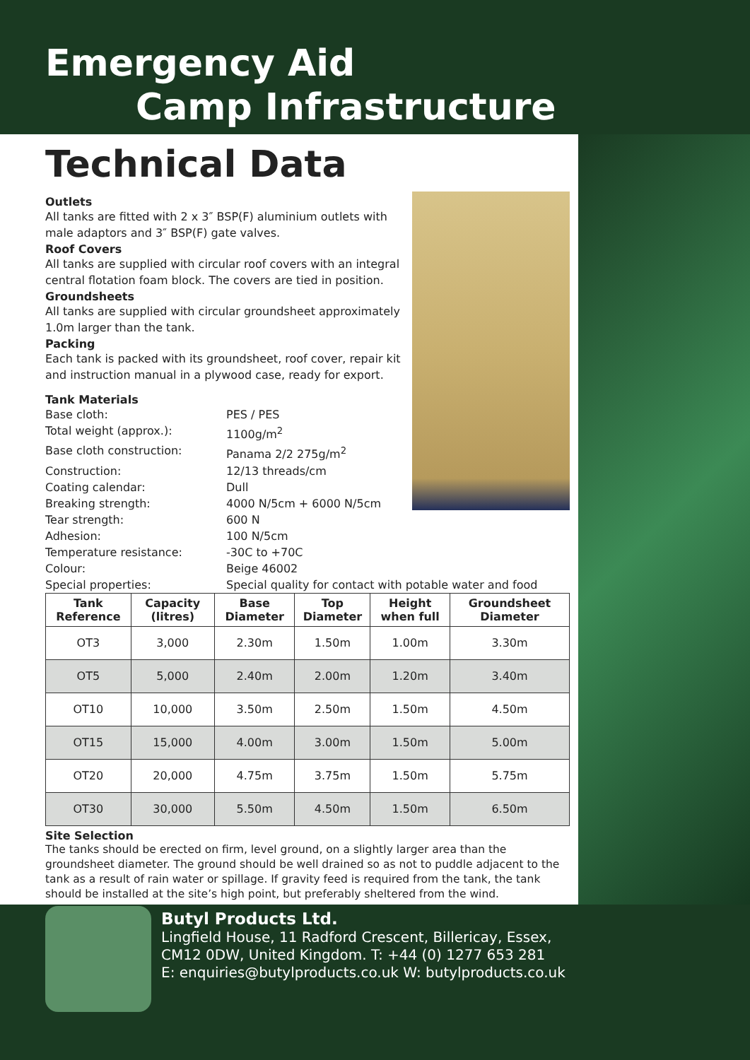Emergency Aid
Camp Infrastructure
Technical Data
Outlets
All tanks are fitted with 2 x 3″ BSP(F) aluminium outlets with male adaptors and 3″ BSP(F) gate valves.
Roof Covers
All tanks are supplied with circular roof covers with an integral central flotation foam block. The covers are tied in position.
Groundsheets
All tanks are supplied with circular groundsheet approximately 1.0m larger than the tank.
Packing
Each tank is packed with its groundsheet, roof cover, repair kit and instruction manual in a plywood case, ready for export.
Tank Materials
Base cloth: PES / PES
Total weight (approx.): 1100g/m<sup>2</sup>
Base cloth construction: Panama 2/2 275g/m<sup>2</sup>
Construction: 12/13 threads/cm
Coating calendar: Dull
Breaking strength: 4000 N/5cm + 6000 N/5cm
Tear strength: 600 N
Adhesion: 100 N/5cm
Temperature resistance: -30C to +70C
Colour: Beige 46002
Special properties: Special quality for contact with potable water and food
| Tank Reference | Capacity (litres) | Base Diameter | Top Diameter | Height when full | Groundsheet Diameter |
| --- | --- | --- | --- | --- | --- |
| OT3 | 3,000 | 2.30m | 1.50m | 1.00m | 3.30m |
| OT5 | 5,000 | 2.40m | 2.00m | 1.20m | 3.40m |
| OT10 | 10,000 | 3.50m | 2.50m | 1.50m | 4.50m |
| OT15 | 15,000 | 4.00m | 3.00m | 1.50m | 5.00m |
| OT20 | 20,000 | 4.75m | 3.75m | 1.50m | 5.75m |
| OT30 | 30,000 | 5.50m | 4.50m | 1.50m | 6.50m |
Site Selection
The tanks should be erected on firm, level ground, on a slightly larger area than the groundsheet diameter. The ground should be well drained so as not to puddle adjacent to the tank as a result of rain water or spillage. If gravity feed is required from the tank, the tank should be installed at the site’s high point, but preferably sheltered from the wind.
Butyl Products Ltd.
Lingfield House, 11 Radford Crescent, Billericay, Essex,
CM12 0DW, United Kingdom. T: +44 (0) 1277 653 281
E: enquiries@butylproducts.co.uk W: butylproducts.co.uk